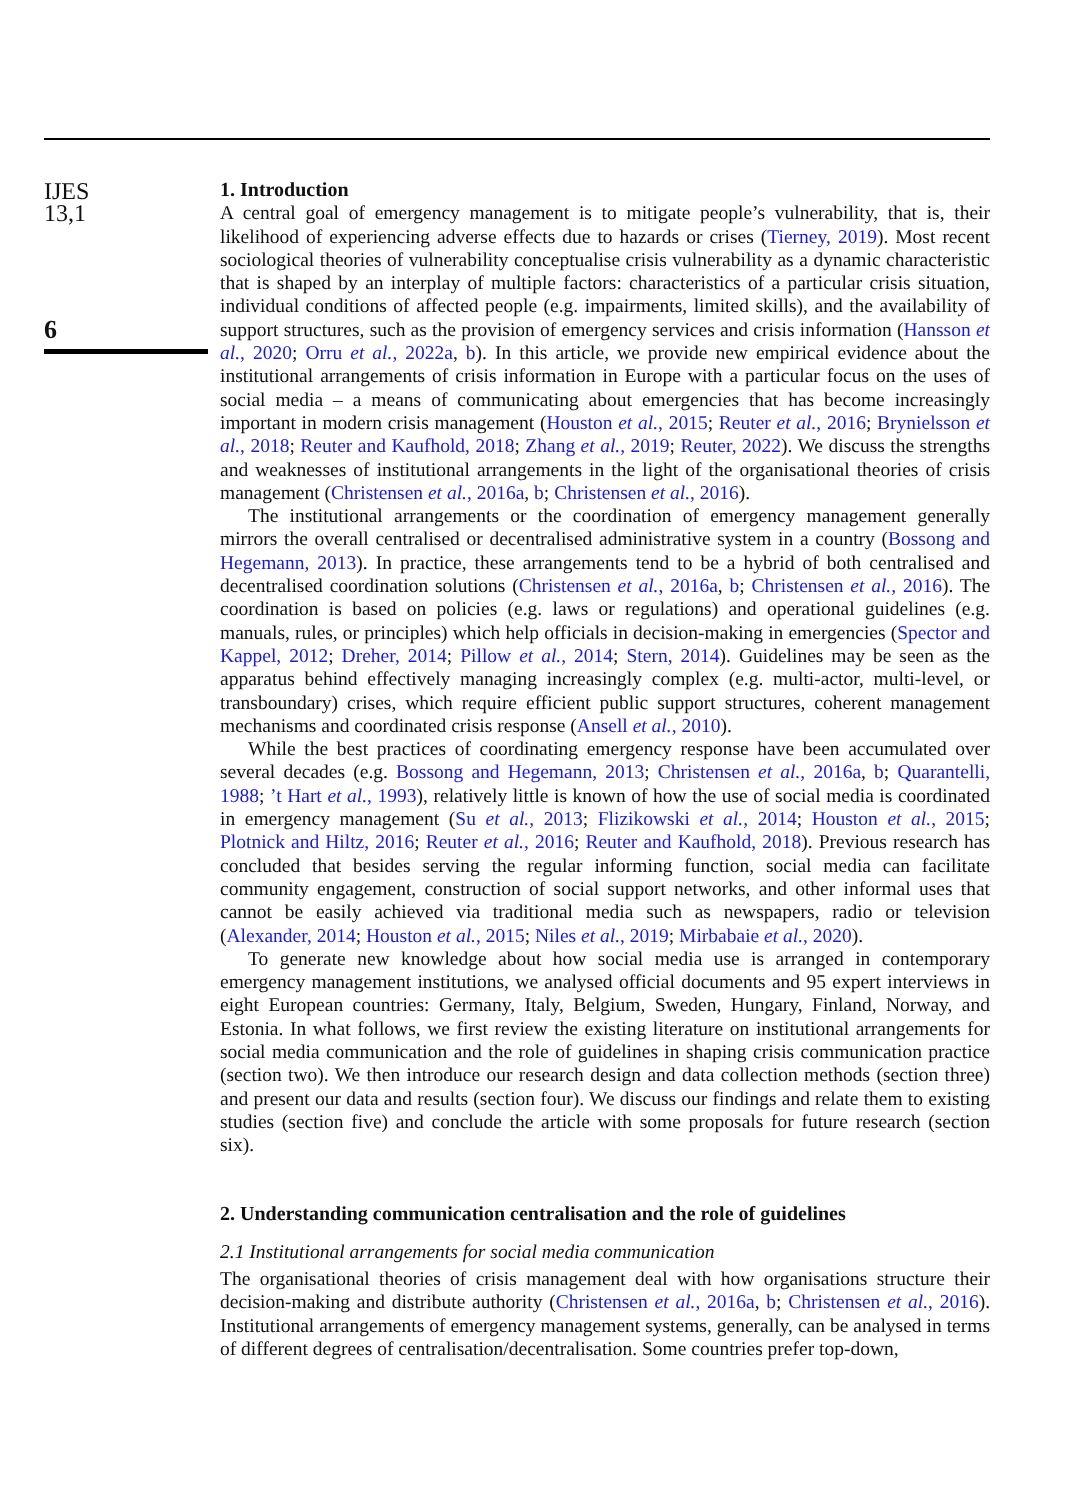IJES
13,1
6
1. Introduction
A central goal of emergency management is to mitigate people’s vulnerability, that is, their likelihood of experiencing adverse effects due to hazards or crises (Tierney, 2019). Most recent sociological theories of vulnerability conceptualise crisis vulnerability as a dynamic characteristic that is shaped by an interplay of multiple factors: characteristics of a particular crisis situation, individual conditions of affected people (e.g. impairments, limited skills), and the availability of support structures, such as the provision of emergency services and crisis information (Hansson et al., 2020; Orru et al., 2022a, b). In this article, we provide new empirical evidence about the institutional arrangements of crisis information in Europe with a particular focus on the uses of social media – a means of communicating about emergencies that has become increasingly important in modern crisis management (Houston et al., 2015; Reuter et al., 2016; Brynielsson et al., 2018; Reuter and Kaufhold, 2018; Zhang et al., 2019; Reuter, 2022). We discuss the strengths and weaknesses of institutional arrangements in the light of the organisational theories of crisis management (Christensen et al., 2016a, b; Christensen et al., 2016).
The institutional arrangements or the coordination of emergency management generally mirrors the overall centralised or decentralised administrative system in a country (Bossong and Hegemann, 2013). In practice, these arrangements tend to be a hybrid of both centralised and decentralised coordination solutions (Christensen et al., 2016a, b; Christensen et al., 2016). The coordination is based on policies (e.g. laws or regulations) and operational guidelines (e.g. manuals, rules, or principles) which help officials in decision-making in emergencies (Spector and Kappel, 2012; Dreher, 2014; Pillow et al., 2014; Stern, 2014). Guidelines may be seen as the apparatus behind effectively managing increasingly complex (e.g. multi-actor, multi-level, or transboundary) crises, which require efficient public support structures, coherent management mechanisms and coordinated crisis response (Ansell et al., 2010).
While the best practices of coordinating emergency response have been accumulated over several decades (e.g. Bossong and Hegemann, 2013; Christensen et al., 2016a, b; Quarantelli, 1988; ’t Hart et al., 1993), relatively little is known of how the use of social media is coordinated in emergency management (Su et al., 2013; Flizikowski et al., 2014; Houston et al., 2015; Plotnick and Hiltz, 2016; Reuter et al., 2016; Reuter and Kaufhold, 2018). Previous research has concluded that besides serving the regular informing function, social media can facilitate community engagement, construction of social support networks, and other informal uses that cannot be easily achieved via traditional media such as newspapers, radio or television (Alexander, 2014; Houston et al., 2015; Niles et al., 2019; Mirbabaie et al., 2020).
To generate new knowledge about how social media use is arranged in contemporary emergency management institutions, we analysed official documents and 95 expert interviews in eight European countries: Germany, Italy, Belgium, Sweden, Hungary, Finland, Norway, and Estonia. In what follows, we first review the existing literature on institutional arrangements for social media communication and the role of guidelines in shaping crisis communication practice (section two). We then introduce our research design and data collection methods (section three) and present our data and results (section four). We discuss our findings and relate them to existing studies (section five) and conclude the article with some proposals for future research (section six).
2. Understanding communication centralisation and the role of guidelines
2.1 Institutional arrangements for social media communication
The organisational theories of crisis management deal with how organisations structure their decision-making and distribute authority (Christensen et al., 2016a, b; Christensen et al., 2016). Institutional arrangements of emergency management systems, generally, can be analysed in terms of different degrees of centralisation/decentralisation. Some countries prefer top-down,